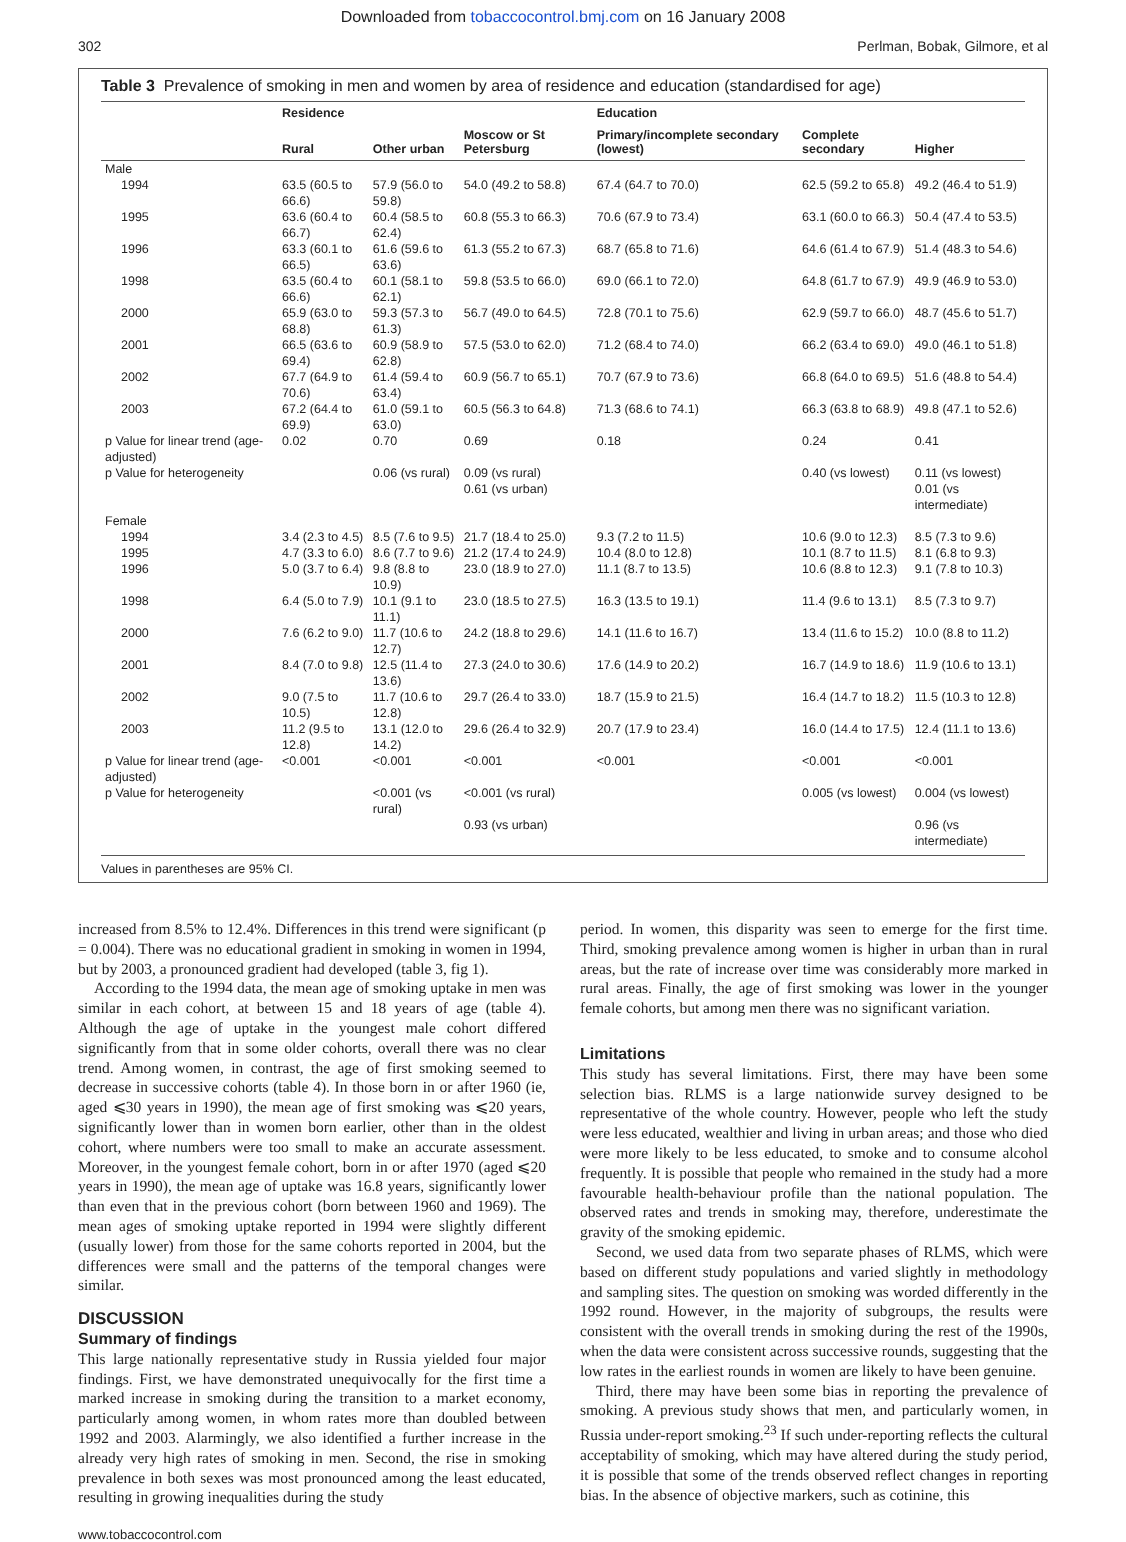Downloaded from tobaccocontrol.bmj.com on 16 January 2008
302 Perlman, Bobak, Gilmore, et al
Table 3 Prevalence of smoking in men and women by area of residence and education (standardised for age)
| | Residence | | | Education | | |
| --- | --- | --- | --- | --- | --- | --- |
| | Rural | Other urban | Moscow or St Petersburg | Primary/incomplete secondary (lowest) | Complete secondary | Higher |
| Male | | | | | | |
| 1994 | 63.5 (60.5 to 66.6) | 57.9 (56.0 to 59.8) | 54.0 (49.2 to 58.8) | 67.4 (64.7 to 70.0) | 62.5 (59.2 to 65.8) | 49.2 (46.4 to 51.9) |
| 1995 | 63.6 (60.4 to 66.7) | 60.4 (58.5 to 62.4) | 60.8 (55.3 to 66.3) | 70.6 (67.9 to 73.4) | 63.1 (60.0 to 66.3) | 50.4 (47.4 to 53.5) |
| 1996 | 63.3 (60.1 to 66.5) | 61.6 (59.6 to 63.6) | 61.3 (55.2 to 67.3) | 68.7 (65.8 to 71.6) | 64.6 (61.4 to 67.9) | 51.4 (48.3 to 54.6) |
| 1998 | 63.5 (60.4 to 66.6) | 60.1 (58.1 to 62.1) | 59.8 (53.5 to 66.0) | 69.0 (66.1 to 72.0) | 64.8 (61.7 to 67.9) | 49.9 (46.9 to 53.0) |
| 2000 | 65.9 (63.0 to 68.8) | 59.3 (57.3 to 61.3) | 56.7 (49.0 to 64.5) | 72.8 (70.1 to 75.6) | 62.9 (59.7 to 66.0) | 48.7 (45.6 to 51.7) |
| 2001 | 66.5 (63.6 to 69.4) | 60.9 (58.9 to 62.8) | 57.5 (53.0 to 62.0) | 71.2 (68.4 to 74.0) | 66.2 (63.4 to 69.0) | 49.0 (46.1 to 51.8) |
| 2002 | 67.7 (64.9 to 70.6) | 61.4 (59.4 to 63.4) | 60.9 (56.7 to 65.1) | 70.7 (67.9 to 73.6) | 66.8 (64.0 to 69.5) | 51.6 (48.8 to 54.4) |
| 2003 | 67.2 (64.4 to 69.9) | 61.0 (59.1 to 63.0) | 60.5 (56.3 to 64.8) | 71.3 (68.6 to 74.1) | 66.3 (63.8 to 68.9) | 49.8 (47.1 to 52.6) |
| p Value for linear trend (age-adjusted) | 0.02 | 0.70 | 0.69 | 0.18 | 0.24 | 0.41 |
| p Value for heterogeneity | | 0.06 (vs rural) | 0.09 (vs rural) | | 0.40 (vs lowest) | 0.11 (vs lowest) |
| | | | 0.61 (vs urban) | | | 0.01 (vs intermediate) |
| Female | | | | | | |
| 1994 | 3.4 (2.3 to 4.5) | 8.5 (7.6 to 9.5) | 21.7 (18.4 to 25.0) | 9.3 (7.2 to 11.5) | 10.6 (9.0 to 12.3) | 8.5 (7.3 to 9.6) |
| 1995 | 4.7 (3.3 to 6.0) | 8.6 (7.7 to 9.6) | 21.2 (17.4 to 24.9) | 10.4 (8.0 to 12.8) | 10.1 (8.7 to 11.5) | 8.1 (6.8 to 9.3) |
| 1996 | 5.0 (3.7 to 6.4) | 9.8 (8.8 to 10.9) | 23.0 (18.9 to 27.0) | 11.1 (8.7 to 13.5) | 10.6 (8.8 to 12.3) | 9.1 (7.8 to 10.3) |
| 1998 | 6.4 (5.0 to 7.9) | 10.1 (9.1 to 11.1) | 23.0 (18.5 to 27.5) | 16.3 (13.5 to 19.1) | 11.4 (9.6 to 13.1) | 8.5 (7.3 to 9.7) |
| 2000 | 7.6 (6.2 to 9.0) | 11.7 (10.6 to 12.7) | 24.2 (18.8 to 29.6) | 14.1 (11.6 to 16.7) | 13.4 (11.6 to 15.2) | 10.0 (8.8 to 11.2) |
| 2001 | 8.4 (7.0 to 9.8) | 12.5 (11.4 to 13.6) | 27.3 (24.0 to 30.6) | 17.6 (14.9 to 20.2) | 16.7 (14.9 to 18.6) | 11.9 (10.6 to 13.1) |
| 2002 | 9.0 (7.5 to 10.5) | 11.7 (10.6 to 12.8) | 29.7 (26.4 to 33.0) | 18.7 (15.9 to 21.5) | 16.4 (14.7 to 18.2) | 11.5 (10.3 to 12.8) |
| 2003 | 11.2 (9.5 to 12.8) | 13.1 (12.0 to 14.2) | 29.6 (26.4 to 32.9) | 20.7 (17.9 to 23.4) | 16.0 (14.4 to 17.5) | 12.4 (11.1 to 13.6) |
| p Value for linear trend (age-adjusted) | <0.001 | <0.001 | <0.001 | <0.001 | <0.001 | <0.001 |
| p Value for heterogeneity | | <0.001 (vs rural) | <0.001 (vs rural) | | 0.005 (vs lowest) | 0.004 (vs lowest) |
| | | | 0.93 (vs urban) | | | 0.96 (vs intermediate) |
Values in parentheses are 95% CI.
increased from 8.5% to 12.4%. Differences in this trend were significant (p = 0.004). There was no educational gradient in smoking in women in 1994, but by 2003, a pronounced gradient had developed (table 3, fig 1).
According to the 1994 data, the mean age of smoking uptake in men was similar in each cohort, at between 15 and 18 years of age (table 4). Although the age of uptake in the youngest male cohort differed significantly from that in some older cohorts, overall there was no clear trend. Among women, in contrast, the age of first smoking seemed to decrease in successive cohorts (table 4). In those born in or after 1960 (ie, aged ⩽30 years in 1990), the mean age of first smoking was ⩽20 years, significantly lower than in women born earlier, other than in the oldest cohort, where numbers were too small to make an accurate assessment. Moreover, in the youngest female cohort, born in or after 1970 (aged ⩽20 years in 1990), the mean age of uptake was 16.8 years, significantly lower than even that in the previous cohort (born between 1960 and 1969). The mean ages of smoking uptake reported in 1994 were slightly different (usually lower) from those for the same cohorts reported in 2004, but the differences were small and the patterns of the temporal changes were similar.
DISCUSSION
Summary of findings
This large nationally representative study in Russia yielded four major findings. First, we have demonstrated unequivocally for the first time a marked increase in smoking during the transition to a market economy, particularly among women, in whom rates more than doubled between 1992 and 2003. Alarmingly, we also identified a further increase in the already very high rates of smoking in men. Second, the rise in smoking prevalence in both sexes was most pronounced among the least educated, resulting in growing inequalities during the study
period. In women, this disparity was seen to emerge for the first time. Third, smoking prevalence among women is higher in urban than in rural areas, but the rate of increase over time was considerably more marked in rural areas. Finally, the age of first smoking was lower in the younger female cohorts, but among men there was no significant variation.
Limitations
This study has several limitations. First, there may have been some selection bias. RLMS is a large nationwide survey designed to be representative of the whole country. However, people who left the study were less educated, wealthier and living in urban areas; and those who died were more likely to be less educated, to smoke and to consume alcohol frequently. It is possible that people who remained in the study had a more favourable health-behaviour profile than the national population. The observed rates and trends in smoking may, therefore, underestimate the gravity of the smoking epidemic.
Second, we used data from two separate phases of RLMS, which were based on different study populations and varied slightly in methodology and sampling sites. The question on smoking was worded differently in the 1992 round. However, in the majority of subgroups, the results were consistent with the overall trends in smoking during the rest of the 1990s, when the data were consistent across successive rounds, suggesting that the low rates in the earliest rounds in women are likely to have been genuine.
Third, there may have been some bias in reporting the prevalence of smoking. A previous study shows that men, and particularly women, in Russia under-report smoking.<sup>23</sup> If such under-reporting reflects the cultural acceptability of smoking, which may have altered during the study period, it is possible that some of the trends observed reflect changes in reporting bias. In the absence of objective markers, such as cotinine, this
www.tobaccocontrol.com